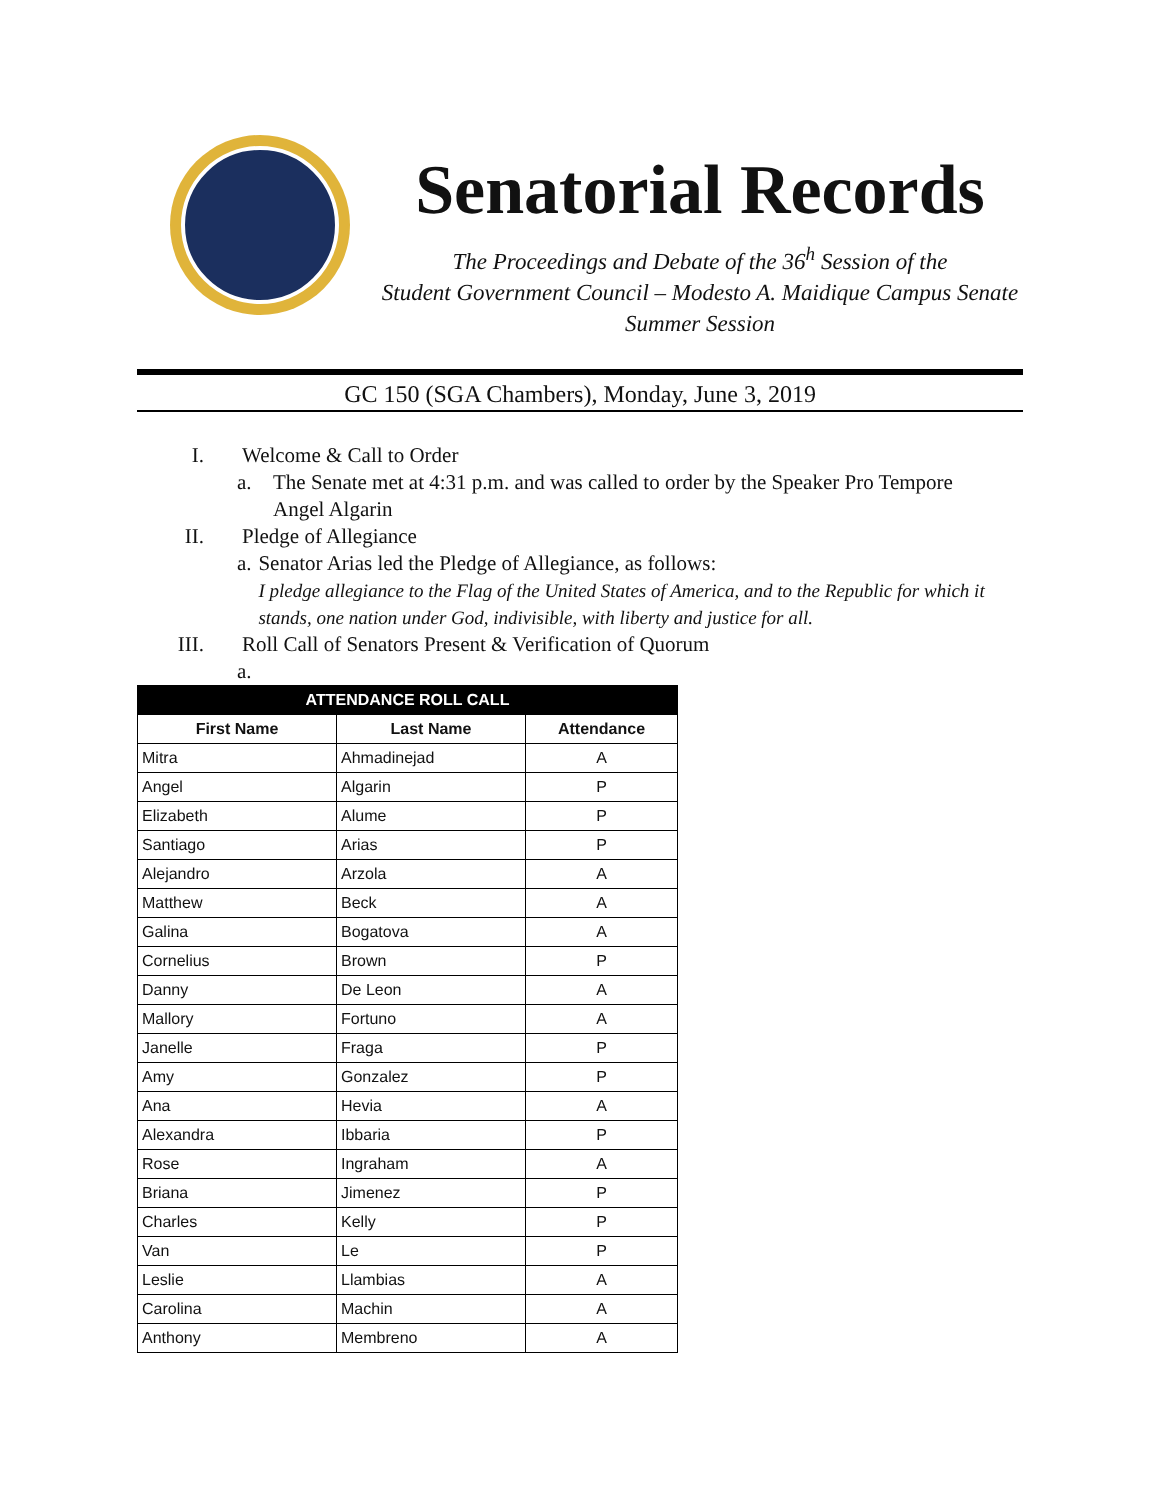Senatorial Records
The Proceedings and Debate of the 36<sup>h</sup> Session of the
Student Government Council – Modesto A. Maidique Campus Senate
Summer Session
GC 150 (SGA Chambers), Monday, June 3, 2019
I. Welcome & Call to Order
a. The Senate met at 4:31 p.m. and was called to order by the Speaker Pro Tempore
Angel Algarin
II. Pledge of Allegiance
a. Senator Arias led the Pledge of Allegiance, as follows:
I pledge allegiance to the Flag of the United States of America, and to the Republic for which it stands, one nation under God, indivisible, with liberty and justice for all.
III. Roll Call of Senators Present & Verification of Quorum
a.
| ATTENDANCE ROLL CALL | | |
| --- | --- | --- |
| First Name | Last Name | Attendance |
| Mitra | Ahmadinejad | A |
| Angel | Algarin | P |
| Elizabeth | Alume | P |
| Santiago | Arias | P |
| Alejandro | Arzola | A |
| Matthew | Beck | A |
| Galina | Bogatova | A |
| Cornelius | Brown | P |
| Danny | De Leon | A |
| Mallory | Fortuno | A |
| Janelle | Fraga | P |
| Amy | Gonzalez | P |
| Ana | Hevia | A |
| Alexandra | Ibbaria | P |
| Rose | Ingraham | A |
| Briana | Jimenez | P |
| Charles | Kelly | P |
| Van | Le | P |
| Leslie | Llambias | A |
| Carolina | Machin | A |
| Anthony | Membreno | A |